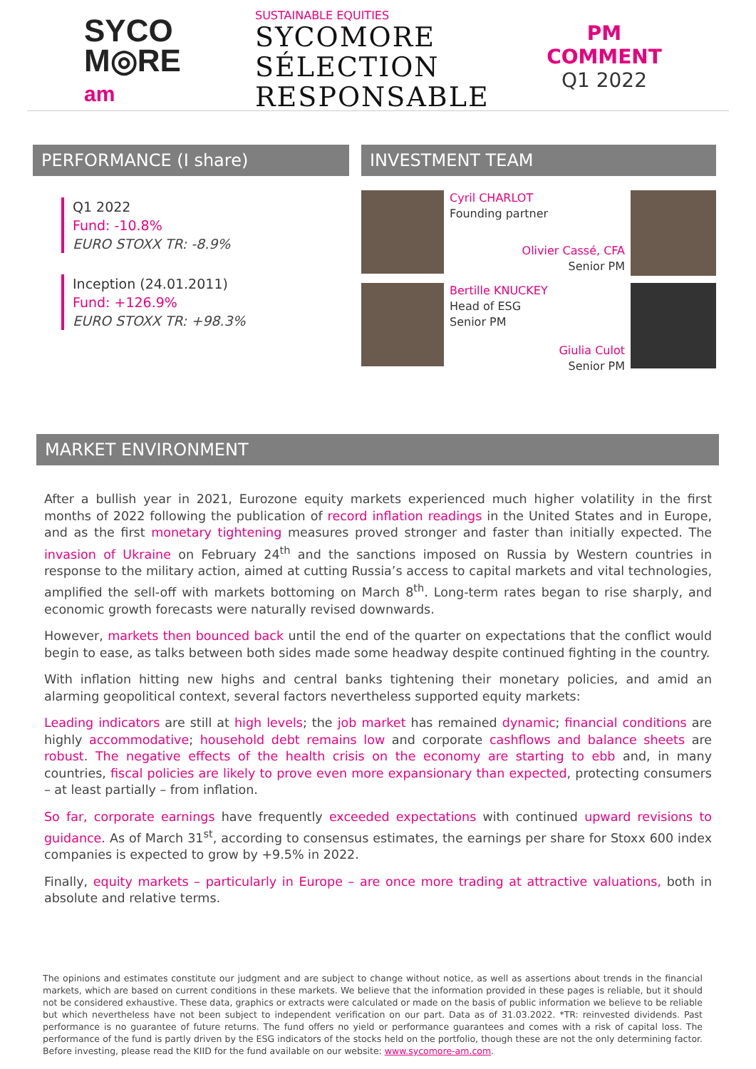SYCO
M◎RE
am
SUSTAINABLE EQUITIES
SYCOMORE
SÉLECTION
RESPONSABLE
PM COMMENT
Q1 2022
PERFORMANCE (I share)
Q1 2022
Fund: -10.8%
EURO STOXX TR: -8.9%
Inception (24.01.2011)
Fund: +126.9%
EURO STOXX TR: +98.3%
INVESTMENT TEAM
Cyril CHARLOT
Founding partner
Olivier Cassé, CFA
Senior PM
Bertille KNUCKEY
Head of ESG
Senior PM
Giulia Culot
Senior PM
MARKET ENVIRONMENT
After a bullish year in 2021, Eurozone equity markets experienced much higher volatility in the first months of 2022 following the publication of record inflation readings in the United States and in Europe, and as the first monetary tightening measures proved stronger and faster than initially expected. The invasion of Ukraine on February 24<sup>th</sup> and the sanctions imposed on Russia by Western countries in response to the military action, aimed at cutting Russia’s access to capital markets and vital technologies, amplified the sell-off with markets bottoming on March 8<sup>th</sup>. Long-term rates began to rise sharply, and economic growth forecasts were naturally revised downwards.
However, markets then bounced back until the end of the quarter on expectations that the conflict would begin to ease, as talks between both sides made some headway despite continued fighting in the country.
With inflation hitting new highs and central banks tightening their monetary policies, and amid an alarming geopolitical context, several factors nevertheless supported equity markets:
Leading indicators are still at high levels; the job market has remained dynamic; financial conditions are highly accommodative; household debt remains low and corporate cashflows and balance sheets are robust. The negative effects of the health crisis on the economy are starting to ebb and, in many countries, fiscal policies are likely to prove even more expansionary than expected, protecting consumers – at least partially – from inflation.
So far, corporate earnings have frequently exceeded expectations with continued upward revisions to guidance. As of March 31<sup>st</sup>, according to consensus estimates, the earnings per share for Stoxx 600 index companies is expected to grow by +9.5% in 2022.
Finally, equity markets – particularly in Europe – are once more trading at attractive valuations, both in absolute and relative terms.
The opinions and estimates constitute our judgment and are subject to change without notice, as well as assertions about trends in the financial markets, which are based on current conditions in these markets. We believe that the information provided in these pages is reliable, but it should not be considered exhaustive. These data, graphics or extracts were calculated or made on the basis of public information we believe to be reliable but which nevertheless have not been subject to independent verification on our part. Data as of 31.03.2022. *TR: reinvested dividends. Past performance is no guarantee of future returns. The fund offers no yield or performance guarantees and comes with a risk of capital loss. The performance of the fund is partly driven by the ESG indicators of the stocks held on the portfolio, though these are not the only determining factor. Before investing, please read the KIID for the fund available on our website: www.sycomore-am.com.